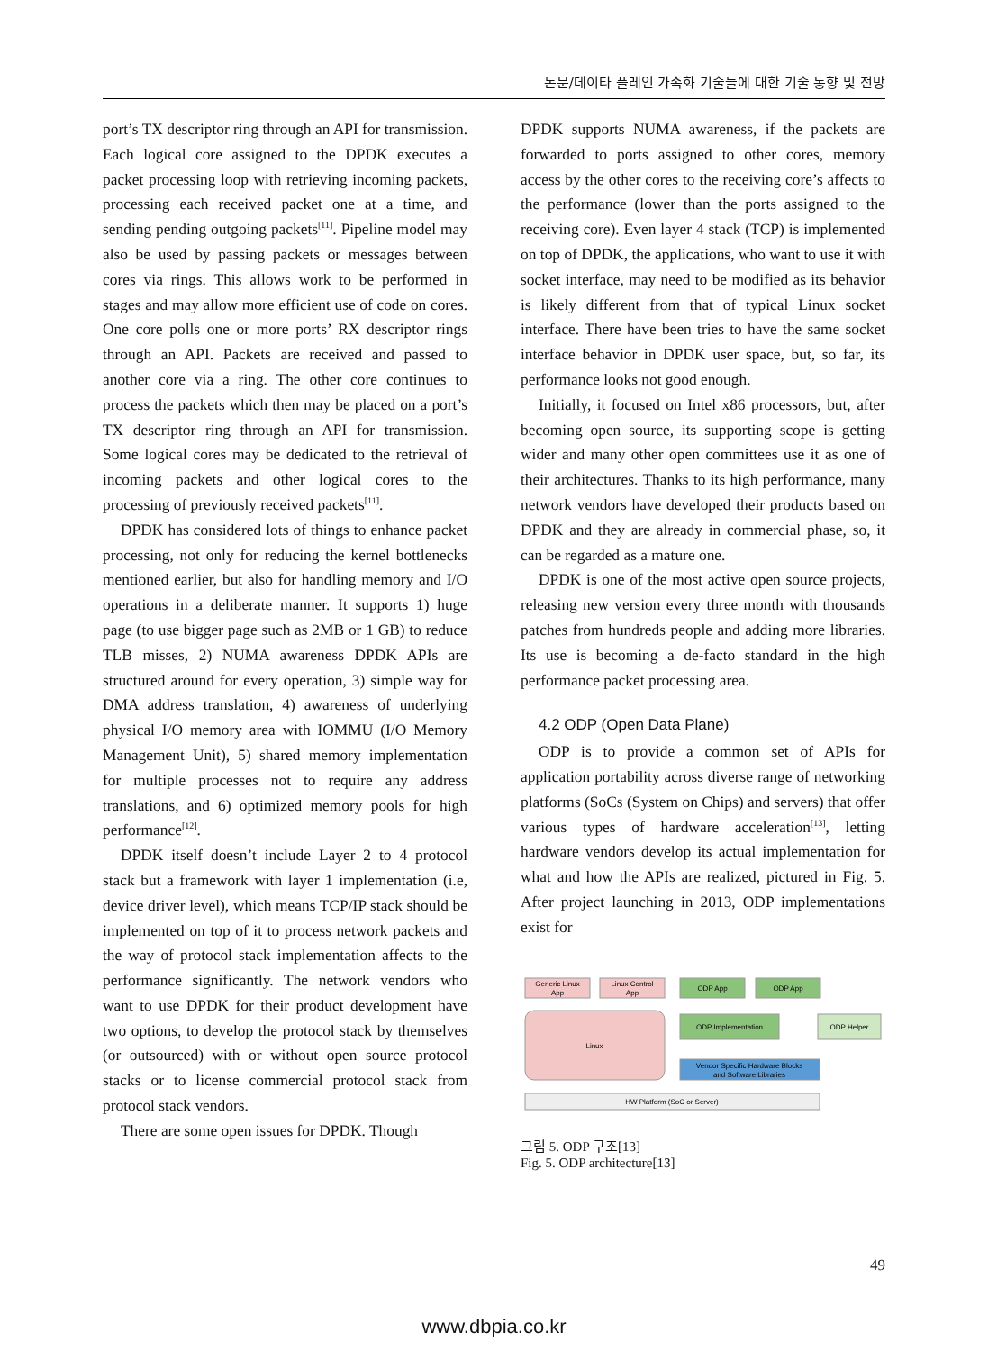논문/데이타 플레인 가속화 기술들에 대한 기술 동향 및 전망
port’s TX descriptor ring through an API for transmission. Each logical core assigned to the DPDK executes a packet processing loop with retrieving incoming packets, processing each received packet one at a time, and sending pending outgoing packets<sup>[11]</sup>. Pipeline model may also be used by passing packets or messages between cores via rings. This allows work to be performed in stages and may allow more efficient use of code on cores. One core polls one or more ports’ RX descriptor rings through an API. Packets are received and passed to another core via a ring. The other core continues to process the packets which then may be placed on a port’s TX descriptor ring through an API for transmission. Some logical cores may be dedicated to the retrieval of incoming packets and other logical cores to the processing of previously received packets<sup>[11]</sup>.
DPDK has considered lots of things to enhance packet processing, not only for reducing the kernel bottlenecks mentioned earlier, but also for handling memory and I/O operations in a deliberate manner. It supports 1) huge page (to use bigger page such as 2MB or 1 GB) to reduce TLB misses, 2) NUMA awareness DPDK APIs are structured around for every operation, 3) simple way for DMA address translation, 4) awareness of underlying physical I/O memory area with IOMMU (I/O Memory Management Unit), 5) shared memory implementation for multiple processes not to require any address translations, and 6) optimized memory pools for high performance<sup>[12]</sup>.
DPDK itself doesn’t include Layer 2 to 4 protocol stack but a framework with layer 1 implementation (i.e, device driver level), which means TCP/IP stack should be implemented on top of it to process network packets and the way of protocol stack implementation affects to the performance significantly. The network vendors who want to use DPDK for their product development have two options, to develop the protocol stack by themselves (or outsourced) with or without open source protocol stacks or to license commercial protocol stack from protocol stack vendors.
There are some open issues for DPDK. Though
DPDK supports NUMA awareness, if the packets are forwarded to ports assigned to other cores, memory access by the other cores to the receiving core’s affects to the performance (lower than the ports assigned to the receiving core). Even layer 4 stack (TCP) is implemented on top of DPDK, the applications, who want to use it with socket interface, may need to be modified as its behavior is likely different from that of typical Linux socket interface. There have been tries to have the same socket interface behavior in DPDK user space, but, so far, its performance looks not good enough.
Initially, it focused on Intel x86 processors, but, after becoming open source, its supporting scope is getting wider and many other open committees use it as one of their architectures. Thanks to its high performance, many network vendors have developed their products based on DPDK and they are already in commercial phase, so, it can be regarded as a mature one.
DPDK is one of the most active open source projects, releasing new version every three month with thousands patches from hundreds people and adding more libraries. Its use is becoming a de-facto standard in the high performance packet processing area.
4.2 ODP (Open Data Plane)
ODP is to provide a common set of APIs for application portability across diverse range of networking platforms (SoCs (System on Chips) and servers) that offer various types of hardware acceleration<sup>[13]</sup>, letting hardware vendors develop its actual implementation for what and how the APIs are realized, pictured in Fig. 5. After project launching in 2013, ODP implementations exist for
Generic Linux
App
Linux Control
App
ODP App
ODP App
Linux
ODP Implementation
ODP Helper
Vendor Specific Hardware Blocks
and Software Libraries
HW Platform (SoC or Server)
그림 5. ODP 구조[13]
Fig. 5. ODP architecture[13]
49
www.dbpia.co.kr